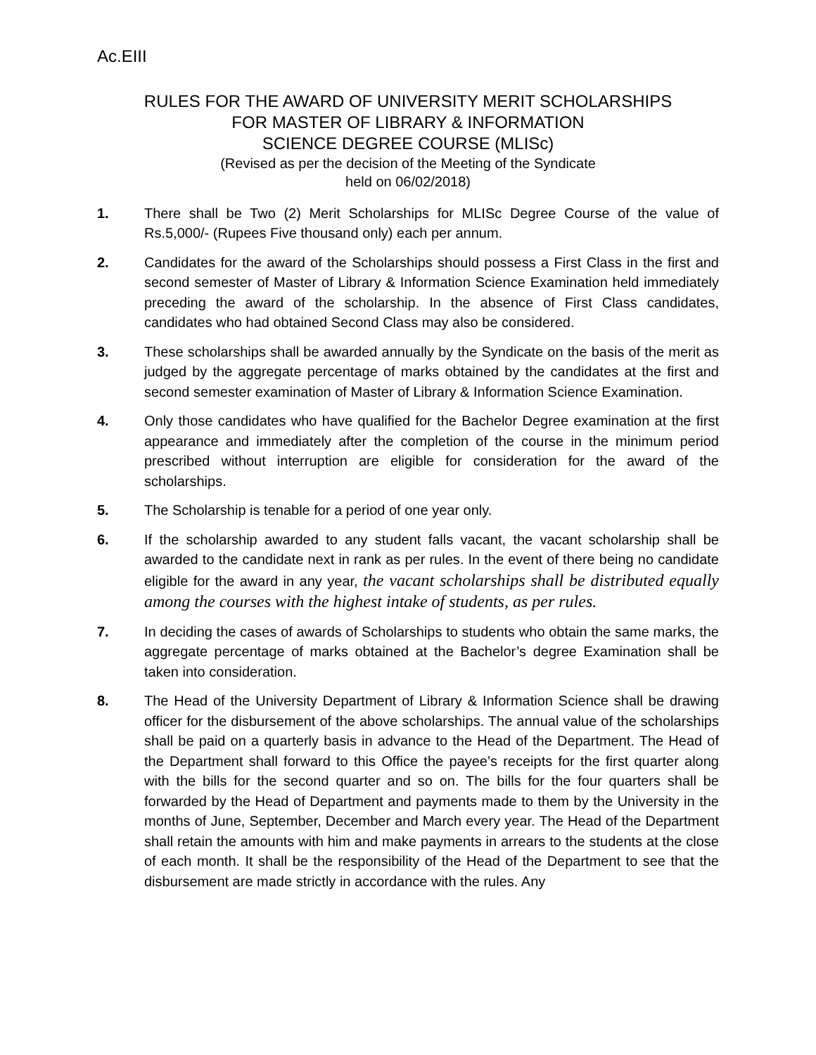Ac.EIII
RULES FOR THE AWARD OF UNIVERSITY MERIT SCHOLARSHIPS
FOR MASTER OF LIBRARY & INFORMATION
SCIENCE DEGREE COURSE (MLISc)
(Revised as per the decision of the Meeting of the Syndicate
held on 06/02/2018)
1. There shall be Two (2) Merit Scholarships for MLISc Degree Course of the value of Rs.5,000/- (Rupees Five thousand only) each per annum.
2. Candidates for the award of the Scholarships should possess a First Class in the first and second semester of Master of Library & Information Science Examination held immediately preceding the award of the scholarship. In the absence of First Class candidates, candidates who had obtained Second Class may also be considered.
3. These scholarships shall be awarded annually by the Syndicate on the basis of the merit as judged by the aggregate percentage of marks obtained by the candidates at the first and second semester examination of Master of Library & Information Science Examination.
4. Only those candidates who have qualified for the Bachelor Degree examination at the first appearance and immediately after the completion of the course in the minimum period prescribed without interruption are eligible for consideration for the award of the scholarships.
5. The Scholarship is tenable for a period of one year only.
6. If the scholarship awarded to any student falls vacant, the vacant scholarship shall be awarded to the candidate next in rank as per rules. In the event of there being no candidate eligible for the award in any year, the vacant scholarships shall be distributed equally among the courses with the highest intake of students, as per rules.
7. In deciding the cases of awards of Scholarships to students who obtain the same marks, the aggregate percentage of marks obtained at the Bachelor’s degree Examination shall be taken into consideration.
8. The Head of the University Department of Library & Information Science shall be drawing officer for the disbursement of the above scholarships. The annual value of the scholarships shall be paid on a quarterly basis in advance to the Head of the Department. The Head of the Department shall forward to this Office the payee’s receipts for the first quarter along with the bills for the second quarter and so on. The bills for the four quarters shall be forwarded by the Head of Department and payments made to them by the University in the months of June, September, December and March every year. The Head of the Department shall retain the amounts with him and make payments in arrears to the students at the close of each month. It shall be the responsibility of the Head of the Department to see that the disbursement are made strictly in accordance with the rules. Any